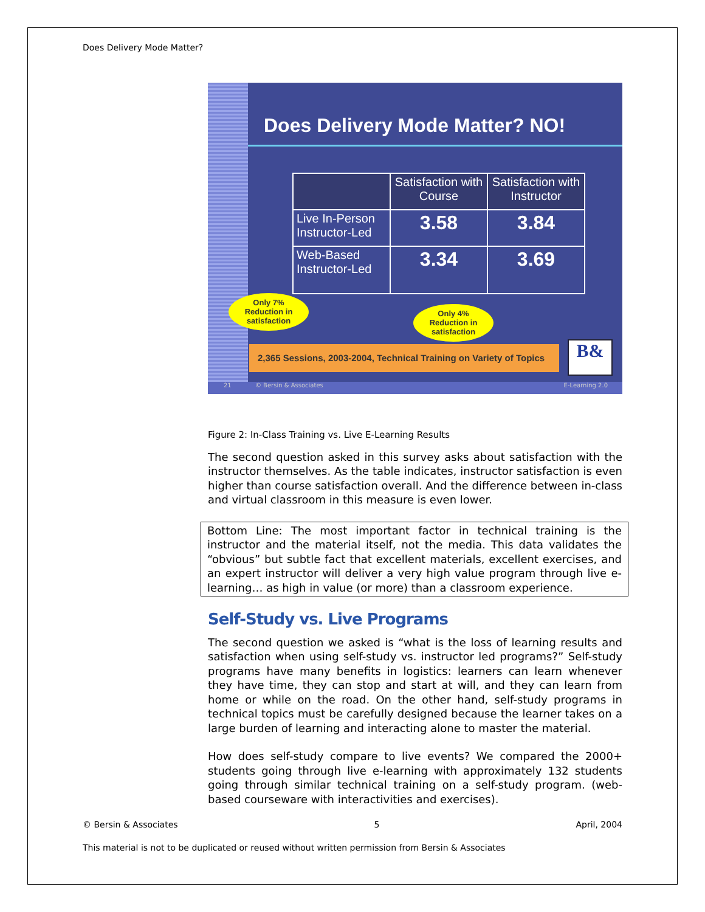Does Delivery Mode Matter?
Does Delivery Mode Matter? NO!
| | Satisfaction with Course | Satisfaction with Instructor |
| --- | --- | --- |
| Live In-Person Instructor-Led | 3.58 | 3.84 |
| Web-Based Instructor-Led | 3.34 | 3.69 |
Only 7%
Reduction in
satisfaction
Only 4%
Reduction in
satisfaction
2,365 Sessions, 2003-2004, Technical Training on Variety of Topics
B&
21 © Bersin & Associates E-Learning 2.0
Figure 2: In-Class Training vs. Live E-Learning Results
The second question asked in this survey asks about satisfaction with the instructor themselves. As the table indicates, instructor satisfaction is even higher than course satisfaction overall. And the difference between in-class and virtual classroom in this measure is even lower.
Bottom Line: The most important factor in technical training is the instructor and the material itself, not the media. This data validates the “obvious” but subtle fact that excellent materials, excellent exercises, and an expert instructor will deliver a very high value program through live e-learning… as high in value (or more) than a classroom experience.
Self-Study vs. Live Programs
The second question we asked is “what is the loss of learning results and satisfaction when using self-study vs. instructor led programs?” Self-study programs have many benefits in logistics: learners can learn whenever they have time, they can stop and start at will, and they can learn from home or while on the road. On the other hand, self-study programs in technical topics must be carefully designed because the learner takes on a large burden of learning and interacting alone to master the material.
How does self-study compare to live events? We compared the 2000+ students going through live e-learning with approximately 132 students going through similar technical training on a self-study program. (web-based courseware with interactivities and exercises).
© Bersin & Associates 5 April, 2004
This material is not to be duplicated or reused without written permission from Bersin & Associates